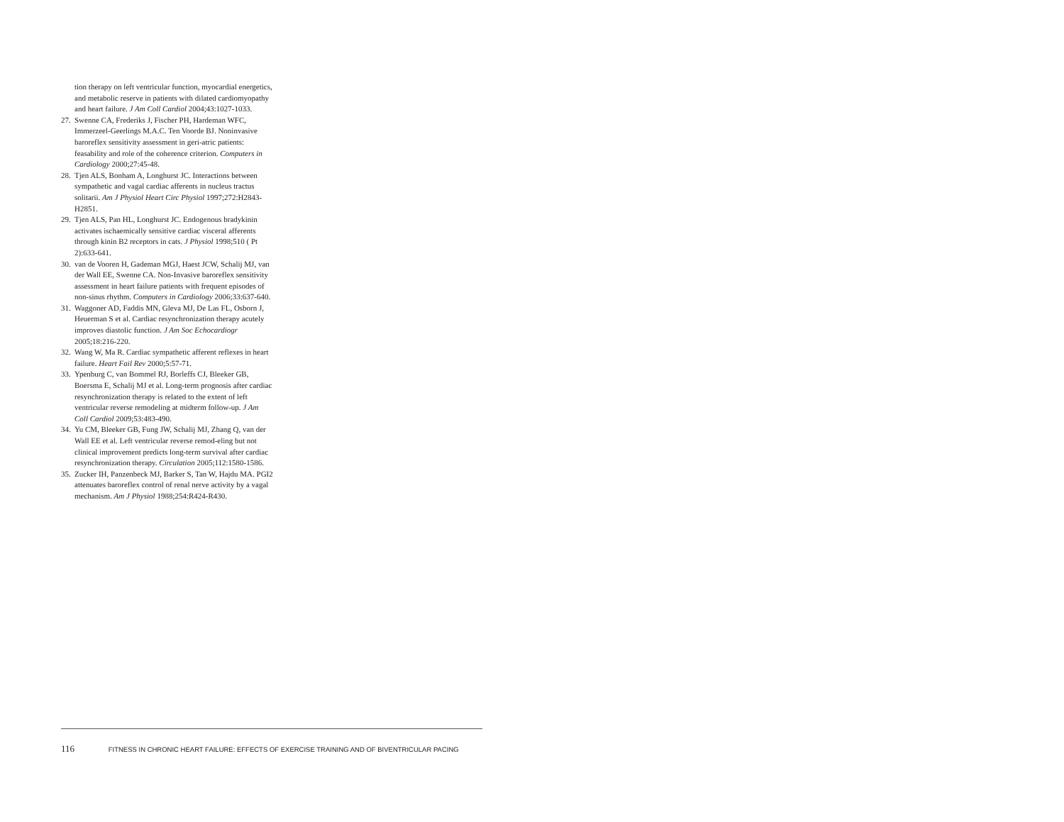tion therapy on left ventricular function, myocardial energetics, and metabolic reserve in patients with dilated cardiomyopathy and heart failure. J Am Coll Cardiol 2004;43:1027-1033.
27. Swenne CA, Frederiks J, Fischer PH, Hardeman WFC, Immerzeel-Geerlings M.A.C. Ten Voorde BJ. Noninvasive baroreflex sensitivity assessment in geri-atric patients: feasability and role of the coherence criterion. Computers in Cardiology 2000;27:45-48.
28. Tjen ALS, Bonham A, Longhurst JC. Interactions between sympathetic and vagal cardiac afferents in nucleus tractus solitarii. Am J Physiol Heart Circ Physiol 1997;272:H2843-H2851.
29. Tjen ALS, Pan HL, Longhurst JC. Endogenous bradykinin activates ischaemically sensitive cardiac visceral afferents through kinin B2 receptors in cats. J Physiol 1998;510 ( Pt 2):633-641.
30. van de Vooren H, Gademan MGJ, Haest JCW, Schalij MJ, van der Wall EE, Swenne CA. Non-Invasive baroreflex sensitivity assessment in heart failure patients with frequent episodes of non-sinus rhythm. Computers in Cardiology 2006;33:637-640.
31. Waggoner AD, Faddis MN, Gleva MJ, De Las FL, Osborn J, Heuerman S et al. Cardiac resynchronization therapy acutely improves diastolic function. J Am Soc Echocardiogr 2005;18:216-220.
32. Wang W, Ma R. Cardiac sympathetic afferent reflexes in heart failure. Heart Fail Rev 2000;5:57-71.
33. Ypenburg C, van Bommel RJ, Borleffs CJ, Bleeker GB, Boersma E, Schalij MJ et al. Long-term prognosis after cardiac resynchronization therapy is related to the extent of left ventricular reverse remodeling at midterm follow-up. J Am Coll Cardiol 2009;53:483-490.
34. Yu CM, Bleeker GB, Fung JW, Schalij MJ, Zhang Q, van der Wall EE et al. Left ventricular reverse remod-eling but not clinical improvement predicts long-term survival after cardiac resynchronization therapy. Circulation 2005;112:1580-1586.
35. Zucker IH, Panzenbeck MJ, Barker S, Tan W, Hajdu MA. PGI2 attenuates baroreflex control of renal nerve activity by a vagal mechanism. Am J Physiol 1988;254:R424-R430.
116 FITNESS IN CHRONIC HEART FAILURE: EFFECTS OF EXERCISE TRAINING AND OF BIVENTRICULAR PACING